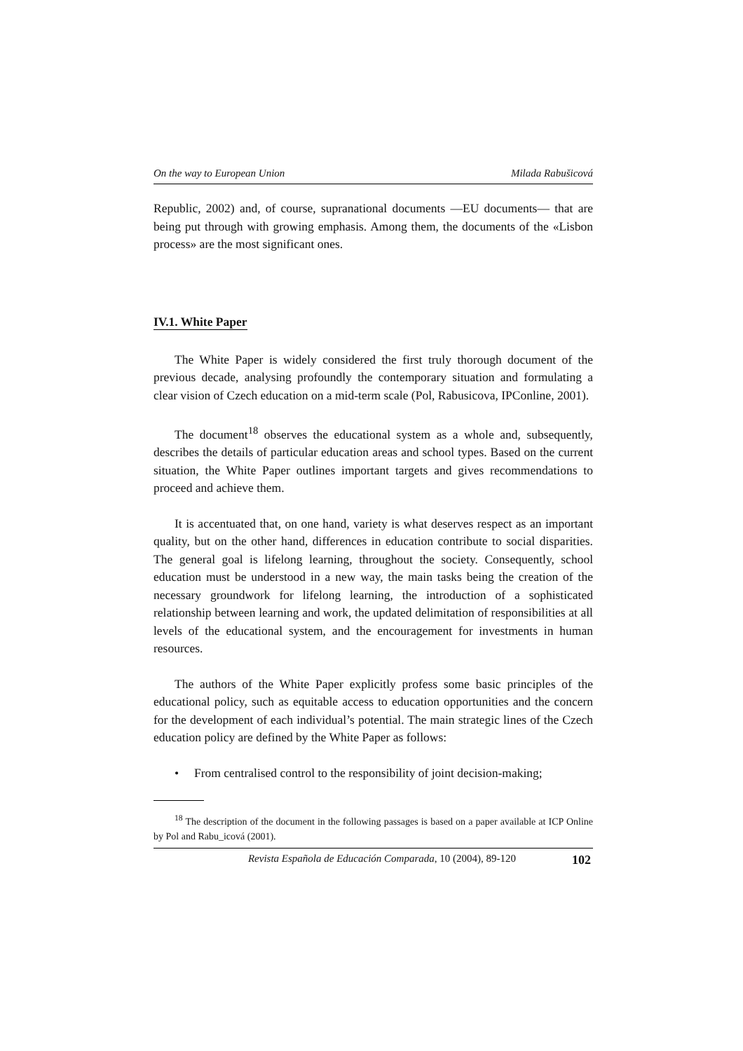On the way to European Union Milada Rabušicová
Republic, 2002) and, of course, supranational documents —EU documents— that are being put through with growing emphasis. Among them, the documents of the «Lisbon process» are the most significant ones.
IV.1. White Paper
The White Paper is widely considered the first truly thorough document of the previous decade, analysing profoundly the contemporary situation and formulating a clear vision of Czech education on a mid-term scale (Pol, Rabusicova, IPConline, 2001).
The document<sup>18</sup> observes the educational system as a whole and, subsequently, describes the details of particular education areas and school types. Based on the current situation, the White Paper outlines important targets and gives recommendations to proceed and achieve them.
It is accentuated that, on one hand, variety is what deserves respect as an important quality, but on the other hand, differences in education contribute to social disparities. The general goal is lifelong learning, throughout the society. Consequently, school education must be understood in a new way, the main tasks being the creation of the necessary groundwork for lifelong learning, the introduction of a sophisticated relationship between learning and work, the updated delimitation of responsibilities at all levels of the educational system, and the encouragement for investments in human resources.
The authors of the White Paper explicitly profess some basic principles of the educational policy, such as equitable access to education opportunities and the concern for the development of each individual’s potential. The main strategic lines of the Czech education policy are defined by the White Paper as follows:
• From centralised control to the responsibility of joint decision-making;
<sup>18</sup> The description of the document in the following passages is based on a paper available at ICP Online by Pol and Rabu_icová (2001).
Revista Española de Educación Comparada, 10 (2004), 89-120 102